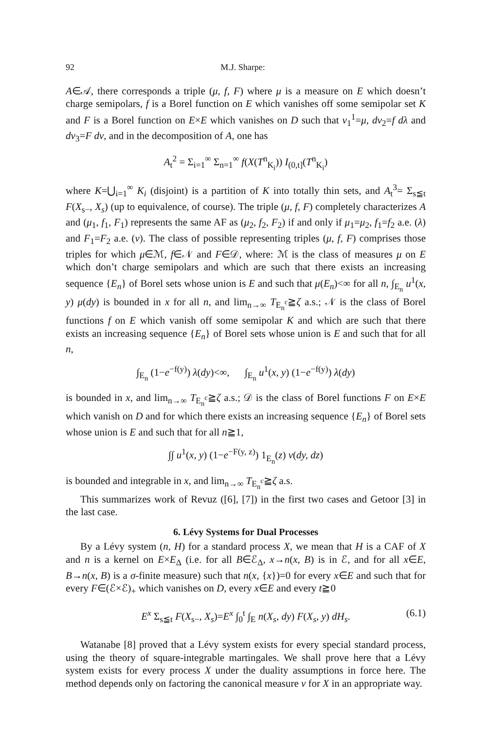92 M.J. Sharpe:
A∈𝒜, there corresponds a triple (μ, f, F) where μ is a measure on E which doesn’t charge semipolars, f is a Borel function on E which vanishes off some semipolar set K and F is a Borel function on E×E which vanishes on D such that ν<sub>1</sub><sup>1</sup>=μ, dν<sub>2</sub>=f dλ and dν<sub>3</sub>=F dν, and in the decomposition of A, one has
A<sub>t</sub><sup>2</sup> = Σ<sub>i=1</sub><sup>∞</sup> Σ<sub>n=1</sub><sup>∞</sup> f(X(T<sup>n</sup><sub>K<sub>i</sub></sub>)) I<sub>(0,t]</sub>(T<sup>n</sup><sub>K<sub>i</sub></sub>)
where K=⋃<sub>i=1</sub><sup>∞</sup> K<sub>i</sub> (disjoint) is a partition of K into totally thin sets, and A<sub>t</sub><sup>3</sup>= Σ<sub>s≦t</sub> F(X<sub>s−</sub>, X<sub>s</sub>) (up to equivalence, of course). The triple (μ, f, F) completely characterizes A and (μ<sub>1</sub>, f<sub>1</sub>, F<sub>1</sub>) represents the same AF as (μ<sub>2</sub>, f<sub>2</sub>, F<sub>2</sub>) if and only if μ<sub>1</sub>=μ<sub>2</sub>, f<sub>1</sub>=f<sub>2</sub> a.e. (λ) and F<sub>1</sub>=F<sub>2</sub> a.e. (ν). The class of possible representing triples (μ, f, F) comprises those triples for which μ∈ℳ, f∈𝒩 and F∈𝒟, where: ℳ is the class of measures μ on E which don’t charge semipolars and which are such that there exists an increasing sequence {E<sub>n</sub>} of Borel sets whose union is E and such that μ(E<sub>n</sub>)<∞ for all n, ∫<sub>E<sub>n</sub></sub> u<sup>1</sup>(x, y) μ(dy) is bounded in x for all n, and lim<sub>n→∞</sub> T<sub>E<sub>n</sub><sup>c</sup></sub>≧ζ a.s.; 𝒩 is the class of Borel functions f on E which vanish off some semipolar K and which are such that there exists an increasing sequence {E<sub>n</sub>} of Borel sets whose union is E and such that for all n,
∫<sub>E<sub>n</sub></sub> (1−e<sup>−f(y)</sup>) λ(dy)<∞, ∫<sub>E<sub>n</sub></sub> u<sup>1</sup>(x, y) (1−e<sup>−f(y)</sup>) λ(dy)
is bounded in x, and lim<sub>n→∞</sub> T<sub>E<sub>n</sub><sup>c</sup></sub>≧ζ a.s.; 𝒟 is the class of Borel functions F on E×E which vanish on D and for which there exists an increasing sequence {E<sub>n</sub>} of Borel sets whose union is E and such that for all n≧1,
∫∫ u<sup>1</sup>(x, y) (1−e<sup>−F(y, z)</sup>) 1<sub>E<sub>n</sub></sub>(z) ν(dy, dz)
is bounded and integrable in x, and lim<sub>n→∞</sub> T<sub>E<sub>n</sub><sup>c</sup></sub>≧ζ a.s.
This summarizes work of Revuz ([6], [7]) in the first two cases and Getoor [3] in the last case.
6. Lévy Systems for Dual Processes
By a Lévy system (n, H) for a standard process X, we mean that H is a CAF of X and n is a kernel on E×E<sub>Δ</sub> (i.e. for all B∈ℰ<sub>Δ</sub>, x→n(x, B) is in ℰ, and for all x∈E, B→n(x, B) is a σ-finite measure) such that n(x, {x})=0 for every x∈E and such that for every F∈(ℰ×ℰ)<sub>+</sub> which vanishes on D, every x∈E and every t≧0
E<sup>x</sup> Σ<sub>s≦t</sub> F(X<sub>s−</sub>, X<sub>s</sub>)=E<sup>x</sup> ∫<sub>0</sub><sup>t</sup> ∫<sub>E</sub> n(X<sub>s</sub>, dy) F(X<sub>s</sub>, y) dH<sub>s</sub>. (6.1)
Watanabe [8] proved that a Lévy system exists for every special standard process, using the theory of square-integrable martingales. We shall prove here that a Lévy system exists for every process X under the duality assumptions in force here. The method depends only on factoring the canonical measure ν for X in an appropriate way.